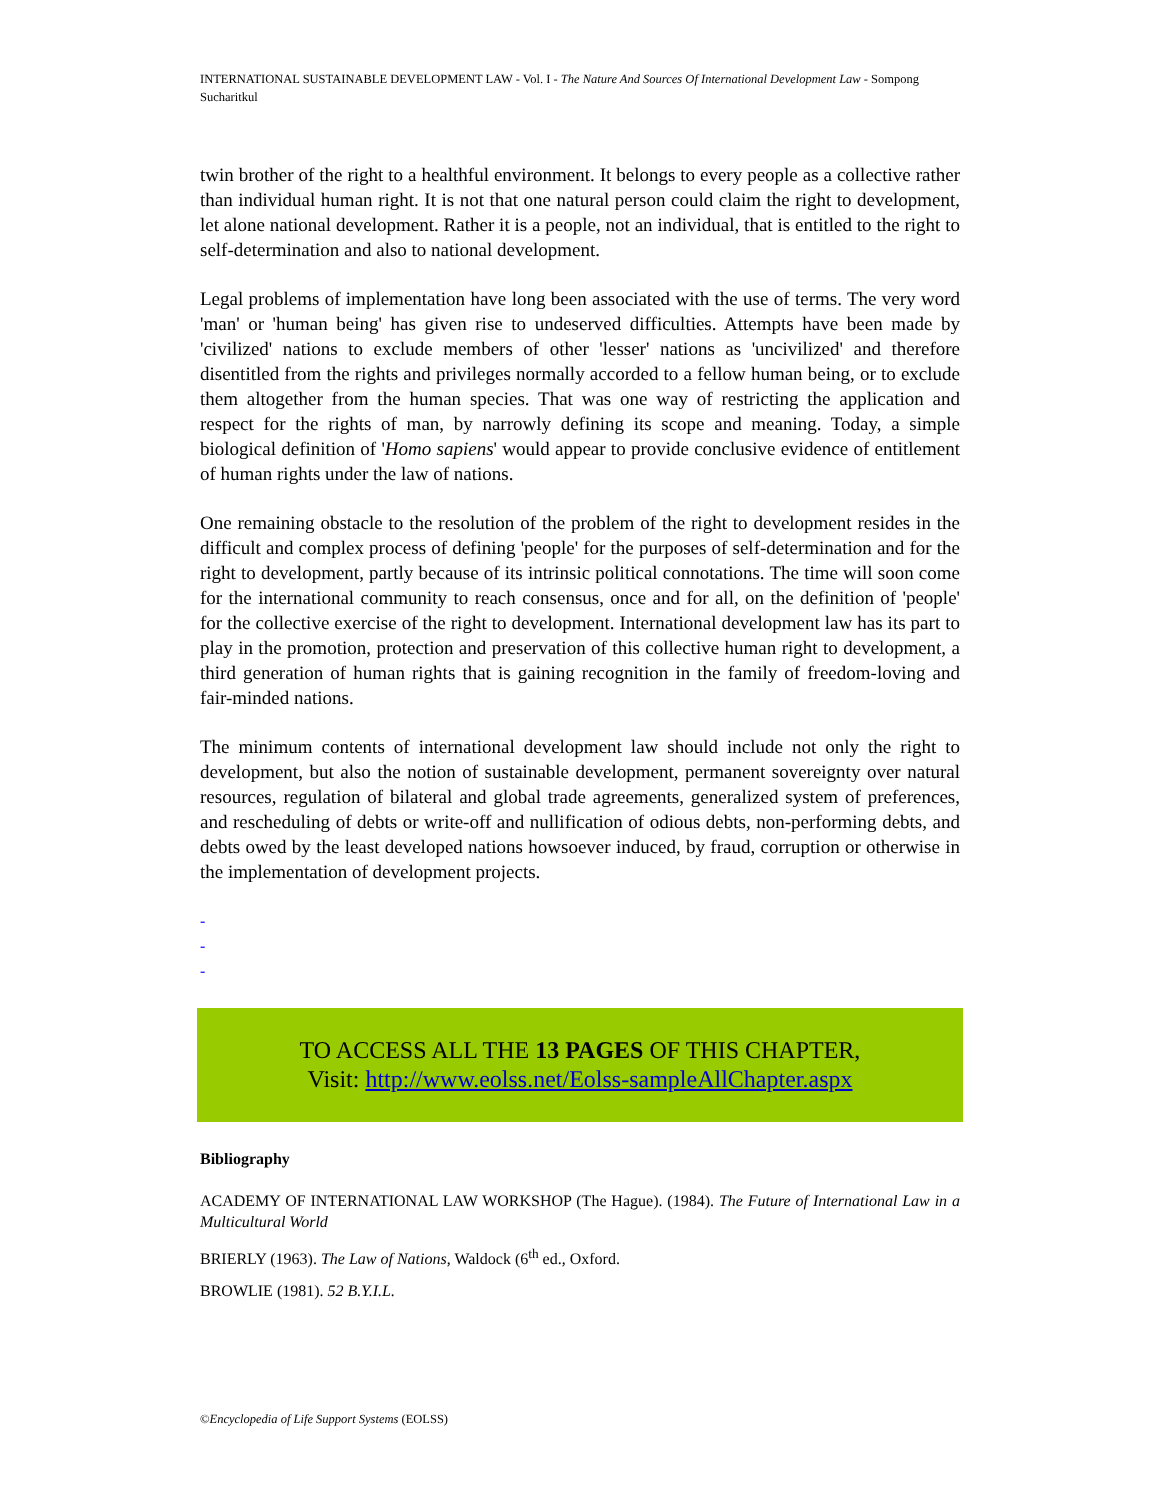INTERNATIONAL SUSTAINABLE DEVELOPMENT LAW - Vol. I - The Nature And Sources Of International Development Law - Sompong Sucharitkul
twin brother of the right to a healthful environment. It belongs to every people as a collective rather than individual human right. It is not that one natural person could claim the right to development, let alone national development. Rather it is a people, not an individual, that is entitled to the right to self-determination and also to national development.
Legal problems of implementation have long been associated with the use of terms. The very word 'man' or 'human being' has given rise to undeserved difficulties. Attempts have been made by 'civilized' nations to exclude members of other 'lesser' nations as 'uncivilized' and therefore disentitled from the rights and privileges normally accorded to a fellow human being, or to exclude them altogether from the human species. That was one way of restricting the application and respect for the rights of man, by narrowly defining its scope and meaning. Today, a simple biological definition of 'Homo sapiens' would appear to provide conclusive evidence of entitlement of human rights under the law of nations.
One remaining obstacle to the resolution of the problem of the right to development resides in the difficult and complex process of defining 'people' for the purposes of self-determination and for the right to development, partly because of its intrinsic political connotations. The time will soon come for the international community to reach consensus, once and for all, on the definition of 'people' for the collective exercise of the right to development. International development law has its part to play in the promotion, protection and preservation of this collective human right to development, a third generation of human rights that is gaining recognition in the family of freedom-loving and fair-minded nations.
The minimum contents of international development law should include not only the right to development, but also the notion of sustainable development, permanent sovereignty over natural resources, regulation of bilateral and global trade agreements, generalized system of preferences, and rescheduling of debts or write-off and nullification of odious debts, non-performing debts, and debts owed by the least developed nations howsoever induced, by fraud, corruption or otherwise in the implementation of development projects.
-
-
-
TO ACCESS ALL THE 13 PAGES OF THIS CHAPTER,
Visit: http://www.eolss.net/Eolss-sampleAllChapter.aspx
Bibliography
ACADEMY OF INTERNATIONAL LAW WORKSHOP (The Hague). (1984). The Future of International Law in a Multicultural World
BRIERLY (1963). The Law of Nations, Waldock (6<sup>th</sup> ed., Oxford.
BROWLIE (1981). 52 B.Y.I.L.
©Encyclopedia of Life Support Systems (EOLSS)